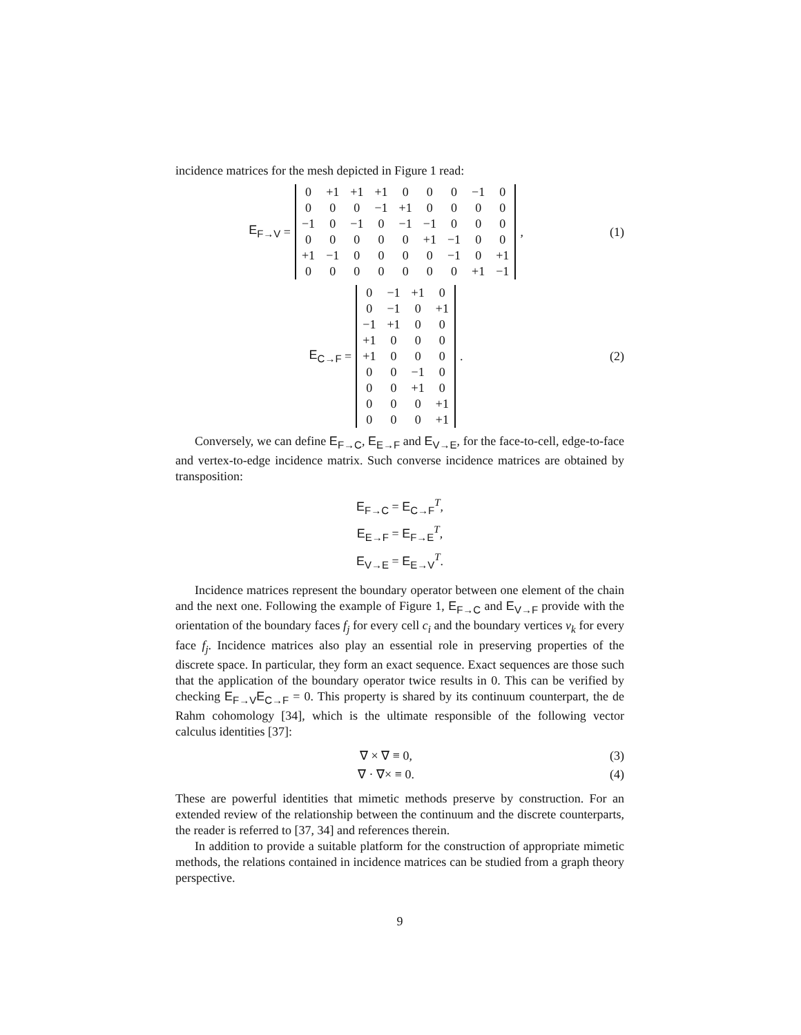incidence matrices for the mesh depicted in Figure 1 read:
E<sub>F→V</sub> =
| 0 | +1 | +1 | +1 | 0 | 0 | 0 | −1 | 0 |
| 0 | 0 | 0 | −1 | +1 | 0 | 0 | 0 | 0 |
| −1 | 0 | −1 | 0 | −1 | −1 | 0 | 0 | 0 |
| 0 | 0 | 0 | 0 | 0 | +1 | −1 | 0 | 0 |
| +1 | −1 | 0 | 0 | 0 | 0 | −1 | 0 | +1 |
| 0 | 0 | 0 | 0 | 0 | 0 | 0 | +1 | −1 |
,
(1)
E<sub>C→F</sub> =
| 0 | −1 | +1 | 0 |
| 0 | −1 | 0 | +1 |
| −1 | +1 | 0 | 0 |
| +1 | 0 | 0 | 0 |
| +1 | 0 | 0 | 0 |
| 0 | 0 | −1 | 0 |
| 0 | 0 | +1 | 0 |
| 0 | 0 | 0 | +1 |
| 0 | 0 | 0 | +1 |
.
(2)
Conversely, we can define E<sub>F→C</sub>, E<sub>E→F</sub> and E<sub>V→E</sub>, for the face-to-cell, edge-to-face and vertex-to-edge incidence matrix. Such converse incidence matrices are obtained by transposition:
E<sub>F→C</sub> = E<sub>C→F</sub><sup>T</sup>,
E<sub>E→F</sub> = E<sub>F→E</sub><sup>T</sup>,
E<sub>V→E</sub> = E<sub>E→V</sub><sup>T</sup>.
Incidence matrices represent the boundary operator between one element of the chain and the next one. Following the example of Figure 1, E<sub>F→C</sub> and E<sub>V→F</sub> provide with the orientation of the boundary faces f<sub>j</sub> for every cell c<sub>i</sub> and the boundary vertices v<sub>k</sub> for every face f<sub>j</sub>. Incidence matrices also play an essential role in preserving properties of the discrete space. In particular, they form an exact sequence. Exact sequences are those such that the application of the boundary operator twice results in 0. This can be verified by checking E<sub>F→V</sub>E<sub>C→F</sub> = 0. This property is shared by its continuum counterpart, the de Rahm cohomology [34], which is the ultimate responsible of the following vector calculus identities [37]:
∇ × ∇ ≡ 0, (3)
∇ · ∇× ≡ 0. (4)
These are powerful identities that mimetic methods preserve by construction. For an extended review of the relationship between the continuum and the discrete counterparts, the reader is referred to [37, 34] and references therein.
In addition to provide a suitable platform for the construction of appropriate mimetic methods, the relations contained in incidence matrices can be studied from a graph theory perspective.
9